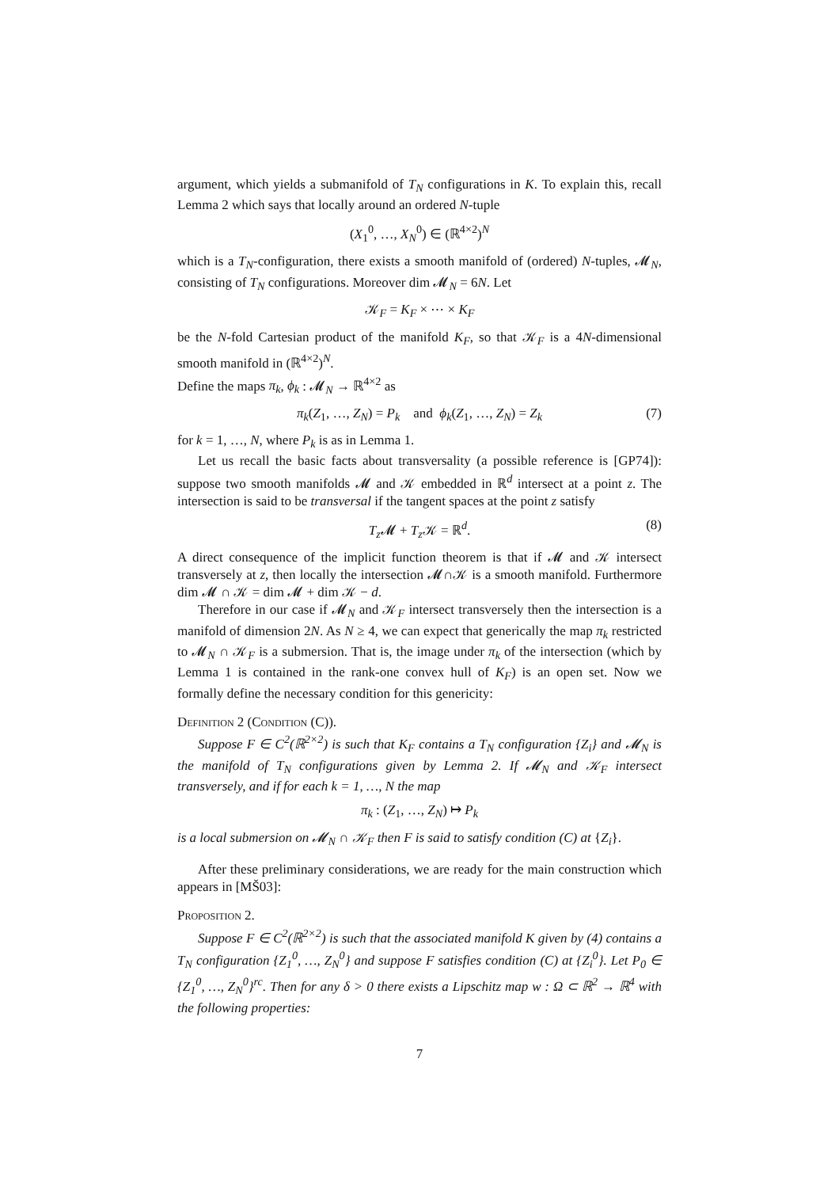argument, which yields a submanifold of T<sub>N</sub> configurations in K. To explain this, recall Lemma 2 which says that locally around an ordered N-tuple
(X<sub>1</sub><sup>0</sup>, …, X<sub>N</sub><sup>0</sup>) ∈ (ℝ<sup>4×2</sup>)<sup>N</sup>
which is a T<sub>N</sub>-configuration, there exists a smooth manifold of (ordered) N-tuples, 𝓜<sub>N</sub>, consisting of T<sub>N</sub> configurations. Moreover dim 𝓜<sub>N</sub> = 6N. Let
𝒦<sub>F</sub> = K<sub>F</sub> × ⋯ × K<sub>F</sub>
be the N-fold Cartesian product of the manifold K<sub>F</sub>, so that 𝒦<sub>F</sub> is a 4N-dimensional smooth manifold in (ℝ<sup>4×2</sup>)<sup>N</sup>.
Define the maps π<sub>k</sub>, ϕ<sub>k</sub> : 𝓜<sub>N</sub> → ℝ<sup>4×2</sup> as
π<sub>k</sub>(Z<sub>1</sub>, …, Z<sub>N</sub>) = P<sub>k</sub> and ϕ<sub>k</sub>(Z<sub>1</sub>, …, Z<sub>N</sub>) = Z<sub>k</sub> (7)
for k = 1, …, N, where P<sub>k</sub> is as in Lemma 1.
Let us recall the basic facts about transversality (a possible reference is [GP74]): suppose two smooth manifolds 𝓜 and 𝒦 embedded in ℝ<sup>d</sup> intersect at a point z. The intersection is said to be transversal if the tangent spaces at the point z satisfy
T<sub>z</sub> 𝓜 + T<sub>z</sub> 𝒦 = ℝ<sup>d</sup>. (8)
A direct consequence of the implicit function theorem is that if 𝓜 and 𝒦 intersect transversely at z, then locally the intersection 𝓜∩𝒦 is a smooth manifold. Furthermore dim 𝓜 ∩ 𝒦 = dim 𝓜 + dim 𝒦 − d.
Therefore in our case if 𝓜<sub>N</sub> and 𝒦<sub>F</sub> intersect transversely then the intersection is a manifold of dimension 2N. As N ≥ 4, we can expect that generically the map π<sub>k</sub> restricted to 𝓜<sub>N</sub> ∩ 𝒦<sub>F</sub> is a submersion. That is, the image under π<sub>k</sub> of the intersection (which by Lemma 1 is contained in the rank-one convex hull of K<sub>F</sub>) is an open set. Now we formally define the necessary condition for this genericity:
Definition 2 (Condition (C)).
Suppose F ∈ C<sup>2</sup>(ℝ<sup>2×2</sup>) is such that K<sub>F</sub> contains a T<sub>N</sub> configuration {Z<sub>i</sub>} and 𝓜<sub>N</sub> is the manifold of T<sub>N</sub> configurations given by Lemma 2. If 𝓜<sub>N</sub> and 𝒦<sub>F</sub> intersect transversely, and if for each k = 1, …, N the map
π<sub>k</sub> : (Z<sub>1</sub>, …, Z<sub>N</sub>) ↦ P<sub>k</sub>
is a local submersion on 𝓜<sub>N</sub> ∩ 𝒦<sub>F</sub> then F is said to satisfy condition (C) at {Z<sub>i</sub>}.
After these preliminary considerations, we are ready for the main construction which appears in [MŠ03]:
Proposition 2.
Suppose F ∈ C<sup>2</sup>(ℝ<sup>2×2</sup>) is such that the associated manifold K given by (4) contains a T<sub>N</sub> configuration {Z<sub>1</sub><sup>0</sup>, …, Z<sub>N</sub><sup>0</sup>} and suppose F satisfies condition (C) at {Z<sub>i</sub><sup>0</sup>}. Let P<sub>0</sub> ∈ {Z<sub>1</sub><sup>0</sup>, …, Z<sub>N</sub><sup>0</sup>}<sup>rc</sup>. Then for any δ > 0 there exists a Lipschitz map w : Ω ⊂ ℝ<sup>2</sup> → ℝ<sup>4</sup> with the following properties:
7